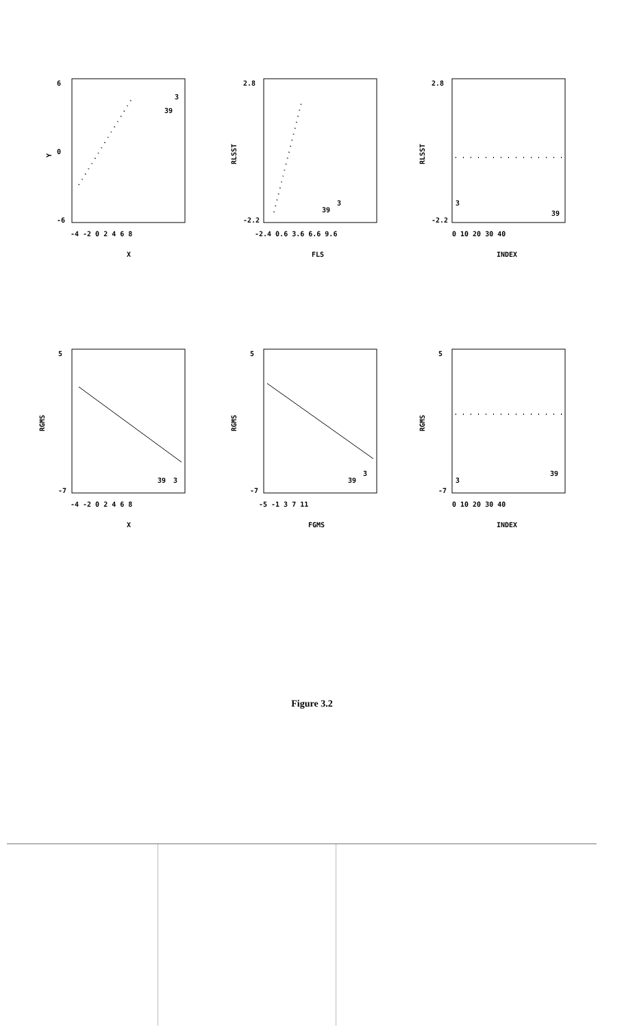Y
6
0
-6
-4 -2 0 2 4 6 8
X
39
3
RLSST
2.8
-2.2
-2.4 0.6 3.6 6.6 9.6
FLS
39
3
RLSST
2.8
-2.2
0 10 20 30 40
INDEX
3
39
RGMS
5
-7
-4 -2 0 2 4 6 8
X
39
3
RGMS
5
-7
-5 -1 3 7 11
FGMS
39
3
RGMS
5
-7
0 10 20 30 40
INDEX
3
39
Figure 3.2